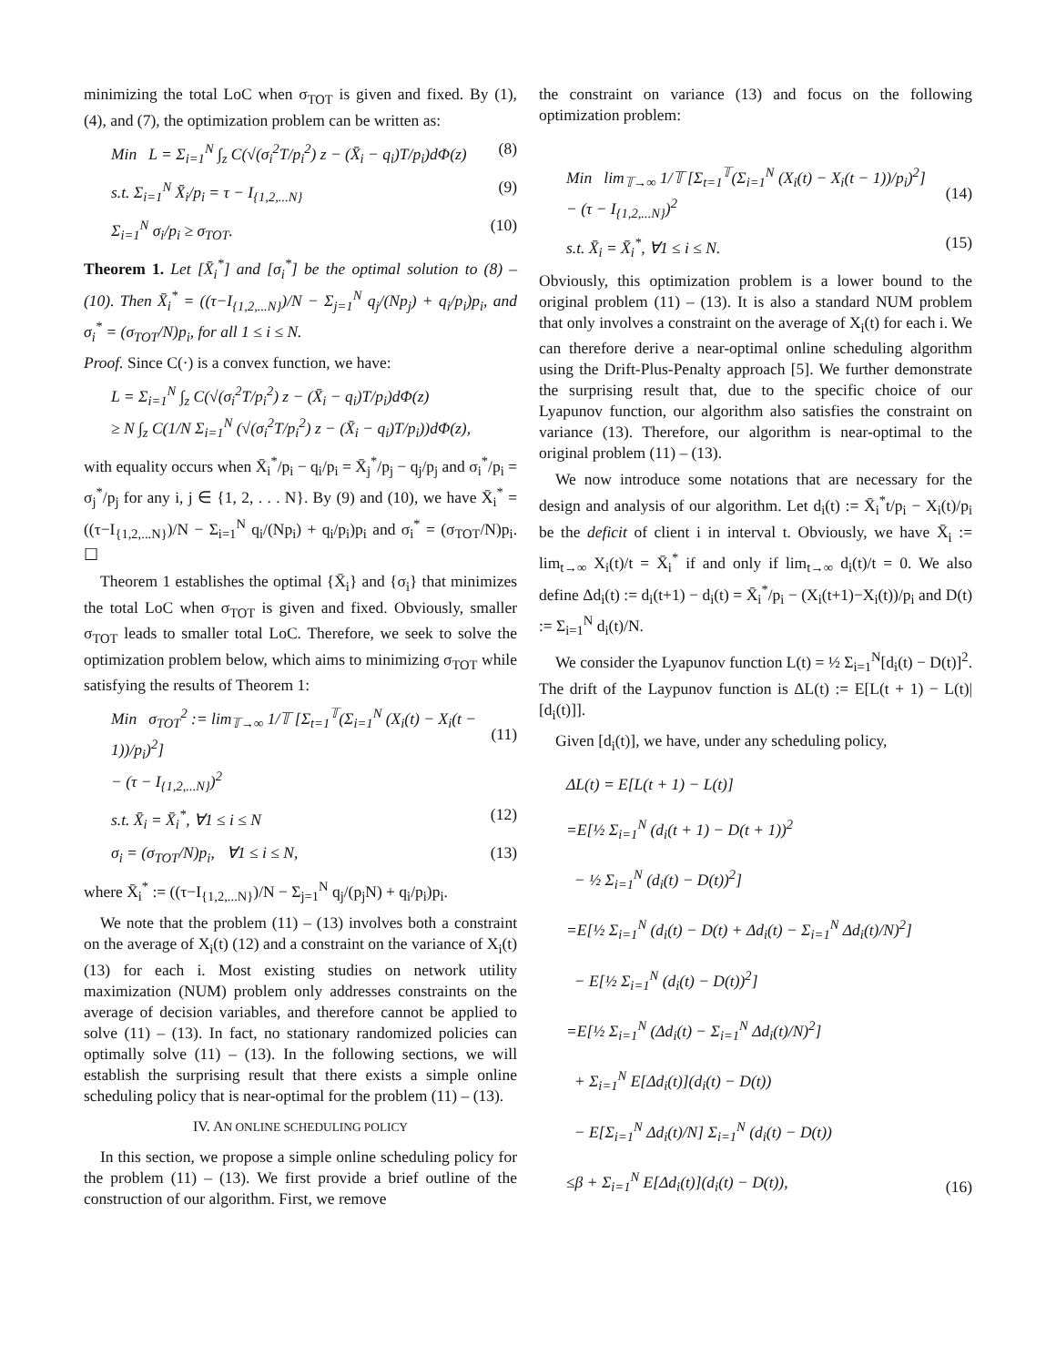minimizing the total LoC when σ<sub>TOT</sub> is given and fixed. By (1), (4), and (7), the optimization problem can be written as:
Min L = Σ<sub>i=1</sub><sup>N</sup> ∫<sub>z</sub> C(√(σ<sub>i</sub><sup>2</sup>T/p<sub>i</sub><sup>2</sup>) z − (X̄<sub>i</sub> − q<sub>i</sub>)T/p<sub>i</sub>)dΦ(z) (8)
s.t. Σ<sub>i=1</sub><sup>N</sup> X̄<sub>i</sub>/p<sub>i</sub> = τ − I<sub>{1,2,...N}</sub> (9)
Σ<sub>i=1</sub><sup>N</sup> σ<sub>i</sub>/p<sub>i</sub> ≥ σ<sub>TOT</sub>. (10)
Theorem 1. Let [X̄<sub>i</sub><sup>*</sup>] and [σ<sub>i</sub><sup>*</sup>] be the optimal solution to (8) – (10). Then X̄<sub>i</sub><sup>*</sup> = ((τ−I<sub>{1,2,...N}</sub>)/N − Σ<sub>j=1</sub><sup>N</sup> q<sub>j</sub>/(Np<sub>j</sub>) + q<sub>i</sub>/p<sub>i</sub>)p<sub>i</sub>, and σ<sub>i</sub><sup>*</sup> = (σ<sub>TOT</sub>/N)p<sub>i</sub>, for all 1 ≤ i ≤ N.
Proof. Since C(·) is a convex function, we have:
L = Σ<sub>i=1</sub><sup>N</sup> ∫<sub>z</sub> C(√(σ<sub>i</sub><sup>2</sup>T/p<sub>i</sub><sup>2</sup>) z − (X̄<sub>i</sub> − q<sub>i</sub>)T/p<sub>i</sub>)dΦ(z)
≥ N ∫<sub>z</sub> C(1/N Σ<sub>i=1</sub><sup>N</sup> (√(σ<sub>i</sub><sup>2</sup>T/p<sub>i</sub><sup>2</sup>) z − (X̄<sub>i</sub> − q<sub>i</sub>)T/p<sub>i</sub>))dΦ(z),
with equality occurs when X̄<sub>i</sub><sup>*</sup>/p<sub>i</sub> − q<sub>i</sub>/p<sub>i</sub> = X̄<sub>j</sub><sup>*</sup>/p<sub>j</sub> − q<sub>j</sub>/p<sub>j</sub> and σ<sub>i</sub><sup>*</sup>/p<sub>i</sub> = σ<sub>j</sub><sup>*</sup>/p<sub>j</sub> for any i, j ∈ {1, 2, . . . N}. By (9) and (10), we have X̄<sub>i</sub><sup>*</sup> = ((τ−I<sub>{1,2,...N}</sub>)/N − Σ<sub>i=1</sub><sup>N</sup> q<sub>i</sub>/(Np<sub>i</sub>) + q<sub>i</sub>/p<sub>i</sub>)p<sub>i</sub> and σ<sub>i</sub><sup>*</sup> = (σ<sub>TOT</sub>/N)p<sub>i</sub>. ☐
Theorem 1 establishes the optimal {X̄<sub>i</sub>} and {σ<sub>i</sub>} that minimizes the total LoC when σ<sub>TOT</sub> is given and fixed. Obviously, smaller σ<sub>TOT</sub> leads to smaller total LoC. Therefore, we seek to solve the optimization problem below, which aims to minimizing σ<sub>TOT</sub> while satisfying the results of Theorem 1:
Min σ<sub>TOT</sub><sup>2</sup> := lim<sub>𝕋→∞</sub> 1/𝕋 [Σ<sub>t=1</sub><sup>𝕋</sup>(Σ<sub>i=1</sub><sup>N</sup> (X<sub>i</sub>(t) − X<sub>i</sub>(t − 1))/p<sub>i</sub>)<sup>2</sup>]
− (τ − I<sub>{1,2,...N}</sub>)<sup>2</sup>
(11)
s.t. X̄<sub>i</sub> = X̄<sub>i</sub><sup>*</sup>, ∀1 ≤ i ≤ N (12)
σ<sub>i</sub> = (σ<sub>TOT</sub>/N)p<sub>i</sub>, ∀1 ≤ i ≤ N, (13)
where X̄<sub>i</sub><sup>*</sup> := ((τ−I<sub>{1,2,...N}</sub>)/N − Σ<sub>j=1</sub><sup>N</sup> q<sub>j</sub>/(p<sub>j</sub>N) + q<sub>i</sub>/p<sub>i</sub>)p<sub>i</sub>.
We note that the problem (11) – (13) involves both a constraint on the average of X<sub>i</sub>(t) (12) and a constraint on the variance of X<sub>i</sub>(t) (13) for each i. Most existing studies on network utility maximization (NUM) problem only addresses constraints on the average of decision variables, and therefore cannot be applied to solve (11) – (13). In fact, no stationary randomized policies can optimally solve (11) – (13). In the following sections, we will establish the surprising result that there exists a simple online scheduling policy that is near-optimal for the problem (11) – (13).
IV. AN ONLINE SCHEDULING POLICY
In this section, we propose a simple online scheduling policy for the problem (11) – (13). We first provide a brief outline of the construction of our algorithm. First, we remove
the constraint on variance (13) and focus on the following optimization problem:
Min lim<sub>𝕋→∞</sub> 1/𝕋 [Σ<sub>t=1</sub><sup>𝕋</sup>(Σ<sub>i=1</sub><sup>N</sup> (X<sub>i</sub>(t) − X<sub>i</sub>(t − 1))/p<sub>i</sub>)<sup>2</sup>]
− (τ − I<sub>{1,2,...N}</sub>)<sup>2</sup>
(14)
s.t. X̄<sub>i</sub> = X̄<sub>i</sub><sup>*</sup>, ∀1 ≤ i ≤ N. (15)
Obviously, this optimization problem is a lower bound to the original problem (11) – (13). It is also a standard NUM problem that only involves a constraint on the average of X<sub>i</sub>(t) for each i. We can therefore derive a near-optimal online scheduling algorithm using the Drift-Plus-Penalty approach [5]. We further demonstrate the surprising result that, due to the specific choice of our Lyapunov function, our algorithm also satisfies the constraint on variance (13). Therefore, our algorithm is near-optimal to the original problem (11) – (13).
We now introduce some notations that are necessary for the design and analysis of our algorithm. Let d<sub>i</sub>(t) := X̄<sub>i</sub><sup>*</sup>t/p<sub>i</sub> − X<sub>i</sub>(t)/p<sub>i</sub> be the deficit of client i in interval t. Obviously, we have X̄<sub>i</sub> := lim<sub>t→∞</sub> X<sub>i</sub>(t)/t = X̄<sub>i</sub><sup>*</sup> if and only if lim<sub>t→∞</sub> d<sub>i</sub>(t)/t = 0. We also define Δd<sub>i</sub>(t) := d<sub>i</sub>(t+1) − d<sub>i</sub>(t) = X̄<sub>i</sub><sup>*</sup>/p<sub>i</sub> − (X<sub>i</sub>(t+1)−X<sub>i</sub>(t))/p<sub>i</sub> and D(t) := Σ<sub>i=1</sub><sup>N</sup> d<sub>i</sub>(t)/N.
We consider the Lyapunov function L(t) = ½ Σ<sub>i=1</sub><sup>N</sup>[d<sub>i</sub>(t) − D(t)]<sup>2</sup>. The drift of the Laypunov function is ΔL(t) := E[L(t + 1) − L(t)|[d<sub>i</sub>(t)]].
Given [d<sub>i</sub>(t)], we have, under any scheduling policy,
ΔL(t) = E[L(t + 1) − L(t)]
=E[½ Σ<sub>i=1</sub><sup>N</sup> (d<sub>i</sub>(t + 1) − D(t + 1))<sup>2</sup>
− ½ Σ<sub>i=1</sub><sup>N</sup> (d<sub>i</sub>(t) − D(t))<sup>2</sup>]
=E[½ Σ<sub>i=1</sub><sup>N</sup> (d<sub>i</sub>(t) − D(t) + Δd<sub>i</sub>(t) − Σ<sub>i=1</sub><sup>N</sup> Δd<sub>i</sub>(t)/N)<sup>2</sup>]
− E[½ Σ<sub>i=1</sub><sup>N</sup> (d<sub>i</sub>(t) − D(t))<sup>2</sup>]
=E[½ Σ<sub>i=1</sub><sup>N</sup> (Δd<sub>i</sub>(t) − Σ<sub>i=1</sub><sup>N</sup> Δd<sub>i</sub>(t)/N)<sup>2</sup>]
+ Σ<sub>i=1</sub><sup>N</sup> E[Δd<sub>i</sub>(t)](d<sub>i</sub>(t) − D(t))
− E[Σ<sub>i=1</sub><sup>N</sup> Δd<sub>i</sub>(t)/N] Σ<sub>i=1</sub><sup>N</sup> (d<sub>i</sub>(t) − D(t))
≤β + Σ<sub>i=1</sub><sup>N</sup> E[Δd<sub>i</sub>(t)](d<sub>i</sub>(t) − D(t)), (16)